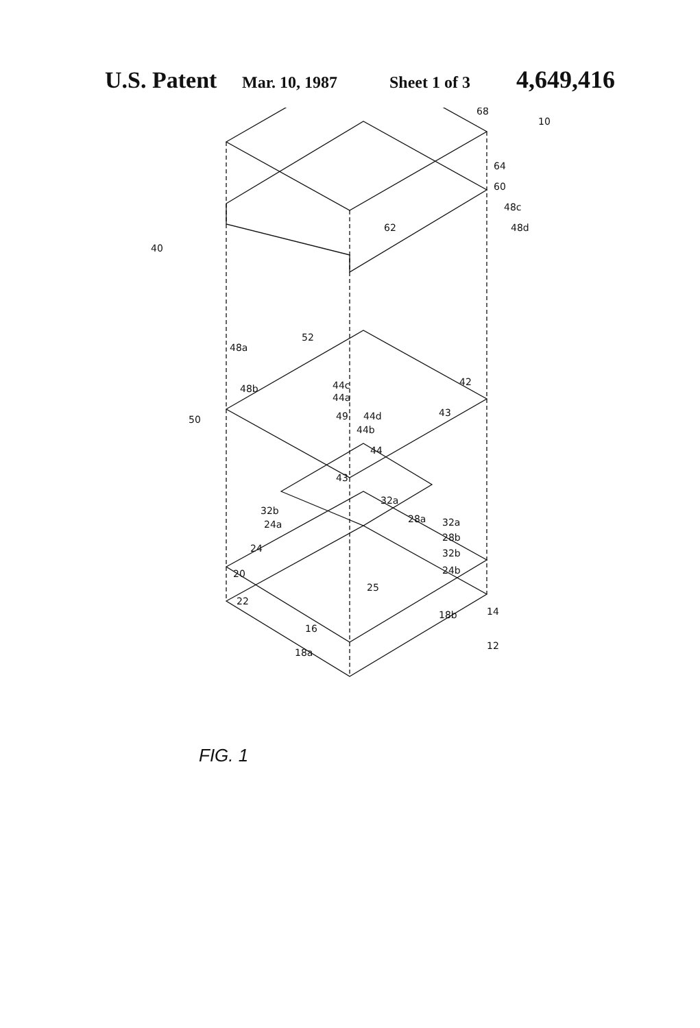U.S. Patent Mar. 10, 1987 Sheet 1 of 3 4,649,416
68
10
64
60
48c
48d
62
40
52
48a
48b
44c
44a
42
50
49
44d
43
44b
44
43
32a
32b
24a
28a
32a
28b
32b
24
24b
20
25
22
14
18b
16
12
18a
FIG. 1